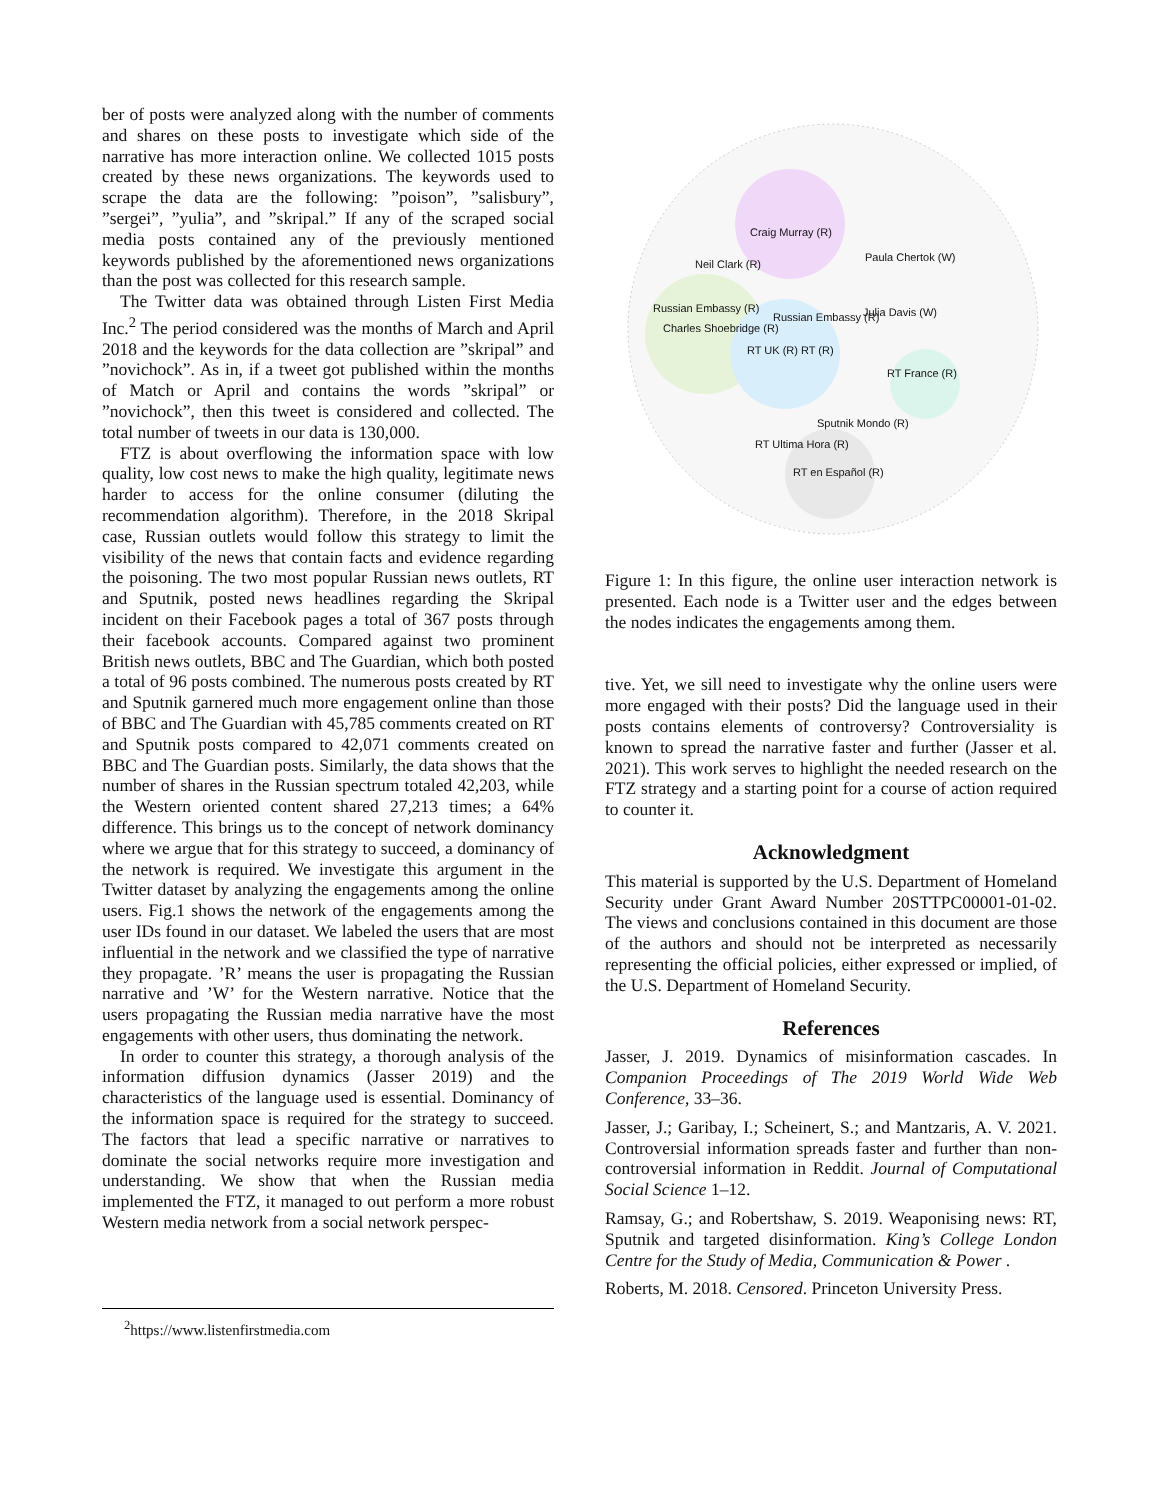ber of posts were analyzed along with the number of comments and shares on these posts to investigate which side of the narrative has more interaction online. We collected 1015 posts created by these news organizations. The keywords used to scrape the data are the following: ”poison”, ”salisbury”, ”sergei”, ”yulia”, and ”skripal.” If any of the scraped social media posts contained any of the previously mentioned keywords published by the aforementioned news organizations than the post was collected for this research sample.
The Twitter data was obtained through Listen First Media Inc.<sup>2</sup> The period considered was the months of March and April 2018 and the keywords for the data collection are ”skripal” and ”novichock”. As in, if a tweet got published within the months of Match or April and contains the words ”skripal” or ”novichock”, then this tweet is considered and collected. The total number of tweets in our data is 130,000.
FTZ is about overflowing the information space with low quality, low cost news to make the high quality, legitimate news harder to access for the online consumer (diluting the recommendation algorithm). Therefore, in the 2018 Skripal case, Russian outlets would follow this strategy to limit the visibility of the news that contain facts and evidence regarding the poisoning. The two most popular Russian news outlets, RT and Sputnik, posted news headlines regarding the Skripal incident on their Facebook pages a total of 367 posts through their facebook accounts. Compared against two prominent British news outlets, BBC and The Guardian, which both posted a total of 96 posts combined. The numerous posts created by RT and Sputnik garnered much more engagement online than those of BBC and The Guardian with 45,785 comments created on RT and Sputnik posts compared to 42,071 comments created on BBC and The Guardian posts. Similarly, the data shows that the number of shares in the Russian spectrum totaled 42,203, while the Western oriented content shared 27,213 times; a 64% difference. This brings us to the concept of network dominancy where we argue that for this strategy to succeed, a dominancy of the network is required. We investigate this argument in the Twitter dataset by analyzing the engagements among the online users. Fig.1 shows the network of the engagements among the user IDs found in our dataset. We labeled the users that are most influential in the network and we classified the type of narrative they propagate. ’R’ means the user is propagating the Russian narrative and ’W’ for the Western narrative. Notice that the users propagating the Russian media narrative have the most engagements with other users, thus dominating the network.
In order to counter this strategy, a thorough analysis of the information diffusion dynamics (Jasser 2019) and the characteristics of the language used is essential. Dominancy of the information space is required for the strategy to succeed. The factors that lead a specific narrative or narratives to dominate the social networks require more investigation and understanding. We show that when the Russian media implemented the FTZ, it managed to out perform a more robust Western media network from a social network perspec-
<sup>2</sup> https://www.listenfirstmedia.com
Craig Murray (R)
Paula Chertok (W)
Neil Clark (R)
Russian Embassy (R)
Russian Embassy (R) Julia Davis (W)
Charles Shoebridge (R)
RT UK (R) RT (R)
RT France (R)
Sputnik Mondo (R)
RT Ultima Hora (R)
RT en Español (R)
Figure 1: In this figure, the online user interaction network is presented. Each node is a Twitter user and the edges between the nodes indicates the engagements among them.
tive. Yet, we sill need to investigate why the online users were more engaged with their posts? Did the language used in their posts contains elements of controversy? Controversiality is known to spread the narrative faster and further (Jasser et al. 2021). This work serves to highlight the needed research on the FTZ strategy and a starting point for a course of action required to counter it.
Acknowledgment
This material is supported by the U.S. Department of Homeland Security under Grant Award Number 20STTPC00001-01-02. The views and conclusions contained in this document are those of the authors and should not be interpreted as necessarily representing the official policies, either expressed or implied, of the U.S. Department of Homeland Security.
References
Jasser, J. 2019. Dynamics of misinformation cascades. In Companion Proceedings of The 2019 World Wide Web Conference, 33–36.
Jasser, J.; Garibay, I.; Scheinert, S.; and Mantzaris, A. V. 2021. Controversial information spreads faster and further than non-controversial information in Reddit. Journal of Computational Social Science 1–12.
Ramsay, G.; and Robertshaw, S. 2019. Weaponising news: RT, Sputnik and targeted disinformation. King’s College London Centre for the Study of Media, Communication & Power .
Roberts, M. 2018. Censored. Princeton University Press.